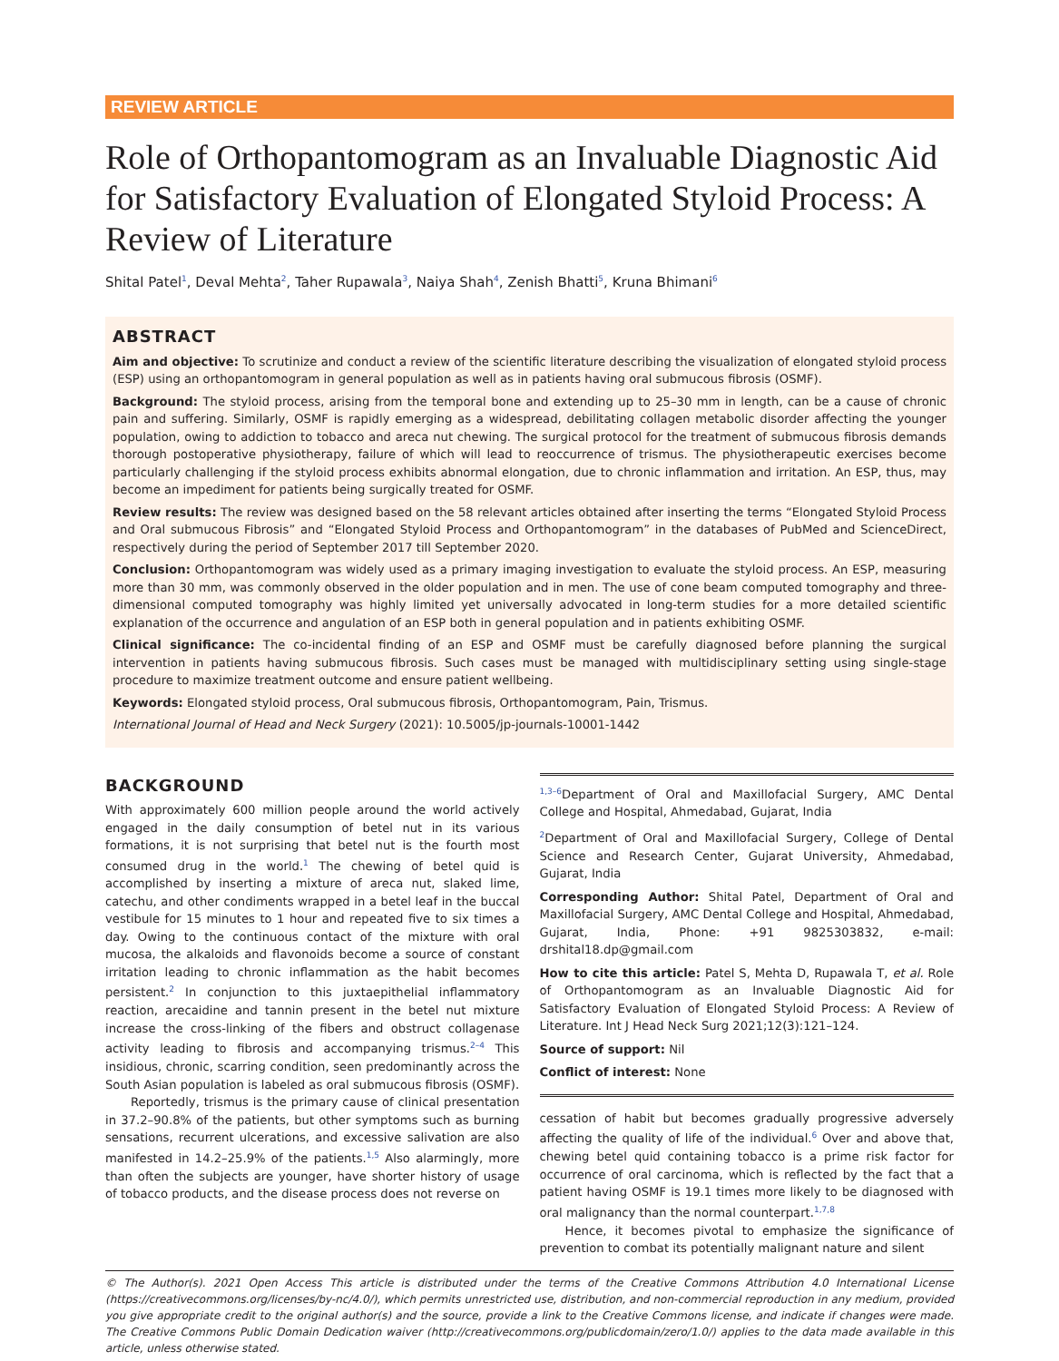REVIEW ARTICLE
Role of Orthopantomogram as an Invaluable Diagnostic Aid for Satisfactory Evaluation of Elongated Styloid Process: A Review of Literature
Shital Patel<sup>1</sup>, Deval Mehta<sup>2</sup>, Taher Rupawala<sup>3</sup>, Naiya Shah<sup>4</sup>, Zenish Bhatti<sup>5</sup>, Kruna Bhimani<sup>6</sup>
ABSTRACT
Aim and objective: To scrutinize and conduct a review of the scientific literature describing the visualization of elongated styloid process (ESP) using an orthopantomogram in general population as well as in patients having oral submucous fibrosis (OSMF).
Background: The styloid process, arising from the temporal bone and extending up to 25–30 mm in length, can be a cause of chronic pain and suffering. Similarly, OSMF is rapidly emerging as a widespread, debilitating collagen metabolic disorder affecting the younger population, owing to addiction to tobacco and areca nut chewing. The surgical protocol for the treatment of submucous fibrosis demands thorough postoperative physiotherapy, failure of which will lead to reoccurrence of trismus. The physiotherapeutic exercises become particularly challenging if the styloid process exhibits abnormal elongation, due to chronic inflammation and irritation. An ESP, thus, may become an impediment for patients being surgically treated for OSMF.
Review results: The review was designed based on the 58 relevant articles obtained after inserting the terms “Elongated Styloid Process and Oral submucous Fibrosis” and “Elongated Styloid Process and Orthopantomogram” in the databases of PubMed and ScienceDirect, respectively during the period of September 2017 till September 2020.
Conclusion: Orthopantomogram was widely used as a primary imaging investigation to evaluate the styloid process. An ESP, measuring more than 30 mm, was commonly observed in the older population and in men. The use of cone beam computed tomography and three-dimensional computed tomography was highly limited yet universally advocated in long-term studies for a more detailed scientific explanation of the occurrence and angulation of an ESP both in general population and in patients exhibiting OSMF.
Clinical significance: The co-incidental finding of an ESP and OSMF must be carefully diagnosed before planning the surgical intervention in patients having submucous fibrosis. Such cases must be managed with multidisciplinary setting using single-stage procedure to maximize treatment outcome and ensure patient wellbeing.
Keywords: Elongated styloid process, Oral submucous fibrosis, Orthopantomogram, Pain, Trismus.
International Journal of Head and Neck Surgery (2021): 10.5005/jp-journals-10001-1442
BACKGROUND
With approximately 600 million people around the world actively engaged in the daily consumption of betel nut in its various formations, it is not surprising that betel nut is the fourth most consumed drug in the world.<sup>1</sup> The chewing of betel quid is accomplished by inserting a mixture of areca nut, slaked lime, catechu, and other condiments wrapped in a betel leaf in the buccal vestibule for 15 minutes to 1 hour and repeated five to six times a day. Owing to the continuous contact of the mixture with oral mucosa, the alkaloids and flavonoids become a source of constant irritation leading to chronic inflammation as the habit becomes persistent.<sup>2</sup> In conjunction to this juxtaepithelial inflammatory reaction, arecaidine and tannin present in the betel nut mixture increase the cross-linking of the fibers and obstruct collagenase activity leading to fibrosis and accompanying trismus.<sup>2–4</sup> This insidious, chronic, scarring condition, seen predominantly across the South Asian population is labeled as oral submucous fibrosis (OSMF).
Reportedly, trismus is the primary cause of clinical presentation in 37.2–90.8% of the patients, but other symptoms such as burning sensations, recurrent ulcerations, and excessive salivation are also manifested in 14.2–25.9% of the patients.<sup>1,5</sup> Also alarmingly, more than often the subjects are younger, have shorter history of usage of tobacco products, and the disease process does not reverse on
<sup>1,3–6</sup>Department of Oral and Maxillofacial Surgery, AMC Dental College and Hospital, Ahmedabad, Gujarat, India
<sup>2</sup> Department of Oral and Maxillofacial Surgery, College of Dental Science and Research Center, Gujarat University, Ahmedabad, Gujarat, India
Corresponding Author: Shital Patel, Department of Oral and Maxillofacial Surgery, AMC Dental College and Hospital, Ahmedabad, Gujarat, India, Phone: +91 9825303832, e-mail: drshital18.dp@gmail.com
How to cite this article: Patel S, Mehta D, Rupawala T, et al. Role of Orthopantomogram as an Invaluable Diagnostic Aid for Satisfactory Evaluation of Elongated Styloid Process: A Review of Literature. Int J Head Neck Surg 2021;12(3):121–124.
Source of support: Nil
Conflict of interest: None
cessation of habit but becomes gradually progressive adversely affecting the quality of life of the individual.<sup>6</sup> Over and above that, chewing betel quid containing tobacco is a prime risk factor for occurrence of oral carcinoma, which is reflected by the fact that a patient having OSMF is 19.1 times more likely to be diagnosed with oral malignancy than the normal counterpart.<sup>1,7,8</sup>
Hence, it becomes pivotal to emphasize the significance of prevention to combat its potentially malignant nature and silent
© The Author(s). 2021 Open Access This article is distributed under the terms of the Creative Commons Attribution 4.0 International License (https://creativecommons.org/licenses/by-nc/4.0/), which permits unrestricted use, distribution, and non-commercial reproduction in any medium, provided you give appropriate credit to the original author(s) and the source, provide a link to the Creative Commons license, and indicate if changes were made. The Creative Commons Public Domain Dedication waiver (http://creativecommons.org/publicdomain/zero/1.0/) applies to the data made available in this article, unless otherwise stated.